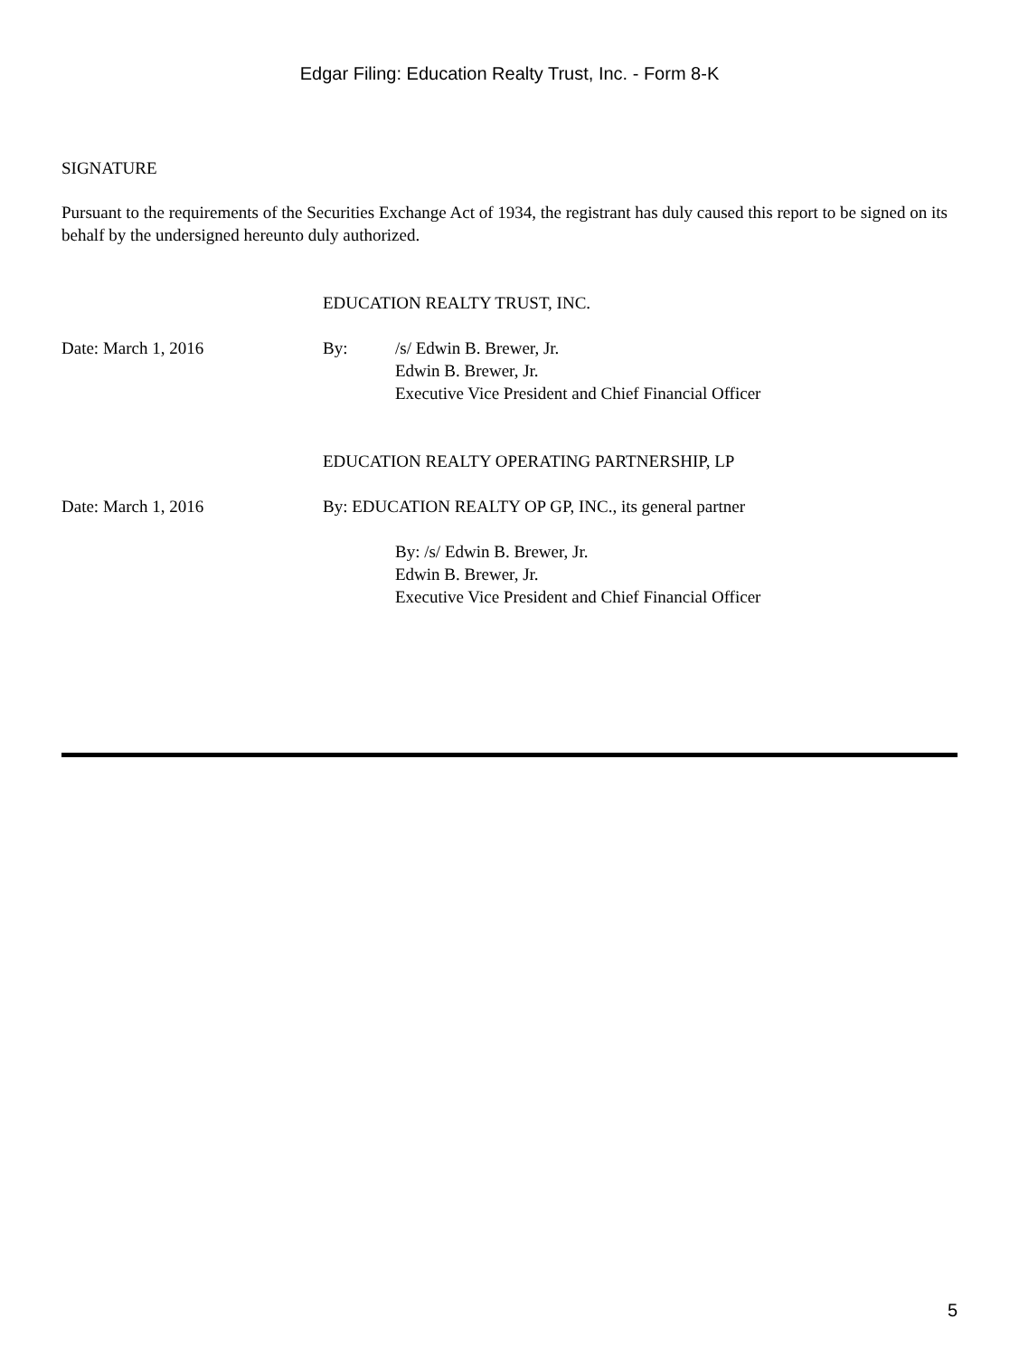Edgar Filing: Education Realty Trust, Inc. - Form 8-K
SIGNATURE
Pursuant to the requirements of the Securities Exchange Act of 1934, the registrant has duly caused this report to be signed on its behalf by the undersigned hereunto duly authorized.
EDUCATION REALTY TRUST, INC.
Date: March 1, 2016 By: /s/ Edwin B. Brewer, Jr.
Edwin B. Brewer, Jr.
Executive Vice President and Chief Financial Officer
EDUCATION REALTY OPERATING PARTNERSHIP, LP
Date: March 1, 2016 By: EDUCATION REALTY OP GP, INC., its general partner
By: /s/ Edwin B. Brewer, Jr.
Edwin B. Brewer, Jr.
Executive Vice President and Chief Financial Officer
5